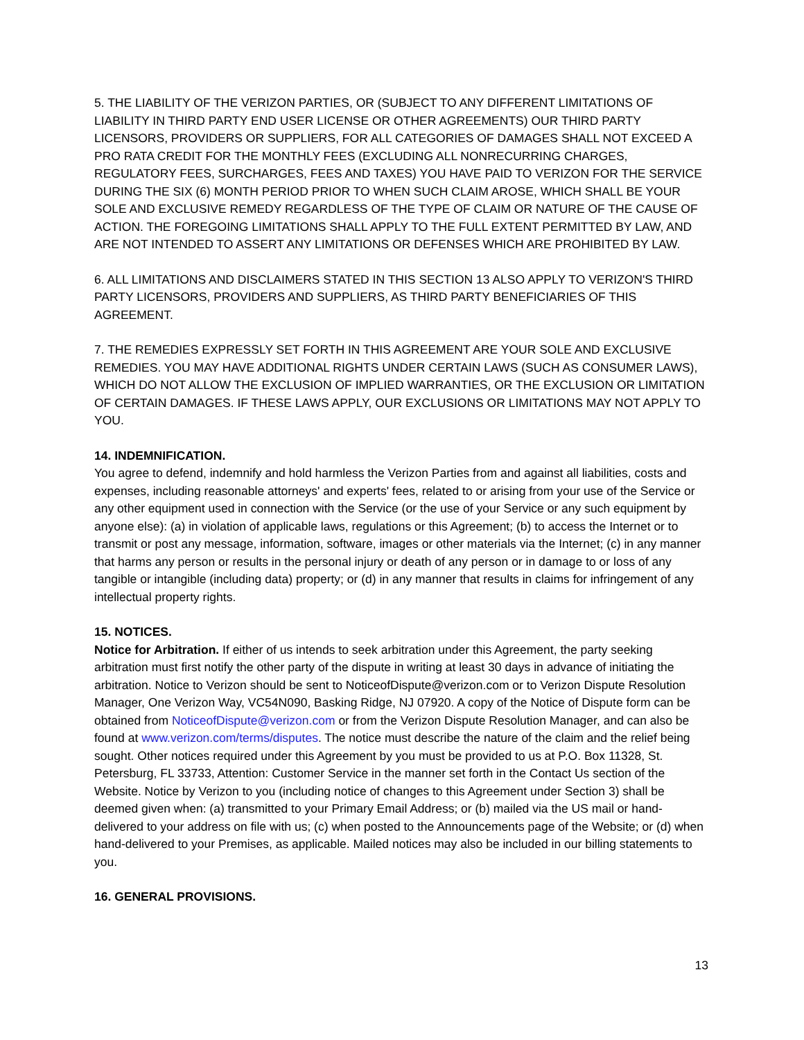5. THE LIABILITY OF THE VERIZON PARTIES, OR (SUBJECT TO ANY DIFFERENT LIMITATIONS OF LIABILITY IN THIRD PARTY END USER LICENSE OR OTHER AGREEMENTS) OUR THIRD PARTY LICENSORS, PROVIDERS OR SUPPLIERS, FOR ALL CATEGORIES OF DAMAGES SHALL NOT EXCEED A PRO RATA CREDIT FOR THE MONTHLY FEES (EXCLUDING ALL NONRECURRING CHARGES, REGULATORY FEES, SURCHARGES, FEES AND TAXES) YOU HAVE PAID TO VERIZON FOR THE SERVICE DURING THE SIX (6) MONTH PERIOD PRIOR TO WHEN SUCH CLAIM AROSE, WHICH SHALL BE YOUR SOLE AND EXCLUSIVE REMEDY REGARDLESS OF THE TYPE OF CLAIM OR NATURE OF THE CAUSE OF ACTION. THE FOREGOING LIMITATIONS SHALL APPLY TO THE FULL EXTENT PERMITTED BY LAW, AND ARE NOT INTENDED TO ASSERT ANY LIMITATIONS OR DEFENSES WHICH ARE PROHIBITED BY LAW.
6. ALL LIMITATIONS AND DISCLAIMERS STATED IN THIS SECTION 13 ALSO APPLY TO VERIZON'S THIRD PARTY LICENSORS, PROVIDERS AND SUPPLIERS, AS THIRD PARTY BENEFICIARIES OF THIS AGREEMENT.
7. THE REMEDIES EXPRESSLY SET FORTH IN THIS AGREEMENT ARE YOUR SOLE AND EXCLUSIVE REMEDIES. YOU MAY HAVE ADDITIONAL RIGHTS UNDER CERTAIN LAWS (SUCH AS CONSUMER LAWS), WHICH DO NOT ALLOW THE EXCLUSION OF IMPLIED WARRANTIES, OR THE EXCLUSION OR LIMITATION OF CERTAIN DAMAGES. IF THESE LAWS APPLY, OUR EXCLUSIONS OR LIMITATIONS MAY NOT APPLY TO YOU.
14. INDEMNIFICATION.
You agree to defend, indemnify and hold harmless the Verizon Parties from and against all liabilities, costs and expenses, including reasonable attorneys' and experts' fees, related to or arising from your use of the Service or any other equipment used in connection with the Service (or the use of your Service or any such equipment by anyone else): (a) in violation of applicable laws, regulations or this Agreement; (b) to access the Internet or to transmit or post any message, information, software, images or other materials via the Internet; (c) in any manner that harms any person or results in the personal injury or death of any person or in damage to or loss of any tangible or intangible (including data) property; or (d) in any manner that results in claims for infringement of any intellectual property rights.
15. NOTICES.
Notice for Arbitration. If either of us intends to seek arbitration under this Agreement, the party seeking arbitration must first notify the other party of the dispute in writing at least 30 days in advance of initiating the arbitration. Notice to Verizon should be sent to NoticeofDispute@verizon.com or to Verizon Dispute Resolution Manager, One Verizon Way, VC54N090, Basking Ridge, NJ 07920. A copy of the Notice of Dispute form can be obtained from NoticeofDispute@verizon.com or from the Verizon Dispute Resolution Manager, and can also be found at www.verizon.com/terms/disputes. The notice must describe the nature of the claim and the relief being sought. Other notices required under this Agreement by you must be provided to us at P.O. Box 11328, St. Petersburg, FL 33733, Attention: Customer Service in the manner set forth in the Contact Us section of the Website. Notice by Verizon to you (including notice of changes to this Agreement under Section 3) shall be deemed given when: (a) transmitted to your Primary Email Address; or (b) mailed via the US mail or hand-delivered to your address on file with us; (c) when posted to the Announcements page of the Website; or (d) when hand-delivered to your Premises, as applicable. Mailed notices may also be included in our billing statements to you.
16. GENERAL PROVISIONS.
13